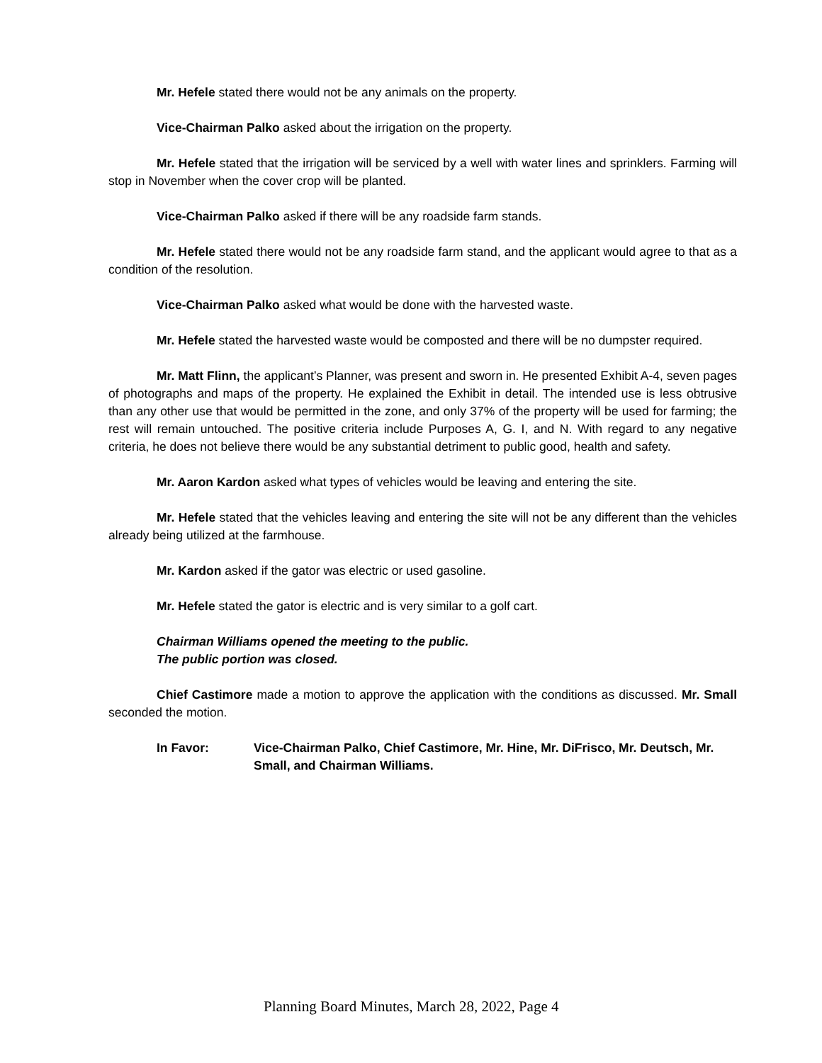Mr. Hefele stated there would not be any animals on the property.
Vice-Chairman Palko asked about the irrigation on the property.
Mr. Hefele stated that the irrigation will be serviced by a well with water lines and sprinklers. Farming will stop in November when the cover crop will be planted.
Vice-Chairman Palko asked if there will be any roadside farm stands.
Mr. Hefele stated there would not be any roadside farm stand, and the applicant would agree to that as a condition of the resolution.
Vice-Chairman Palko asked what would be done with the harvested waste.
Mr. Hefele stated the harvested waste would be composted and there will be no dumpster required.
Mr. Matt Flinn, the applicant’s Planner, was present and sworn in. He presented Exhibit A-4, seven pages of photographs and maps of the property. He explained the Exhibit in detail. The intended use is less obtrusive than any other use that would be permitted in the zone, and only 37% of the property will be used for farming; the rest will remain untouched. The positive criteria include Purposes A, G. I, and N. With regard to any negative criteria, he does not believe there would be any substantial detriment to public good, health and safety.
Mr. Aaron Kardon asked what types of vehicles would be leaving and entering the site.
Mr. Hefele stated that the vehicles leaving and entering the site will not be any different than the vehicles already being utilized at the farmhouse.
Mr. Kardon asked if the gator was electric or used gasoline.
Mr. Hefele stated the gator is electric and is very similar to a golf cart.
Chairman Williams opened the meeting to the public.
The public portion was closed.
Chief Castimore made a motion to approve the application with the conditions as discussed. Mr. Small seconded the motion.
In Favor: Vice-Chairman Palko, Chief Castimore, Mr. Hine, Mr. DiFrisco, Mr. Deutsch, Mr. Small, and Chairman Williams.
Planning Board Minutes, March 28, 2022, Page 4